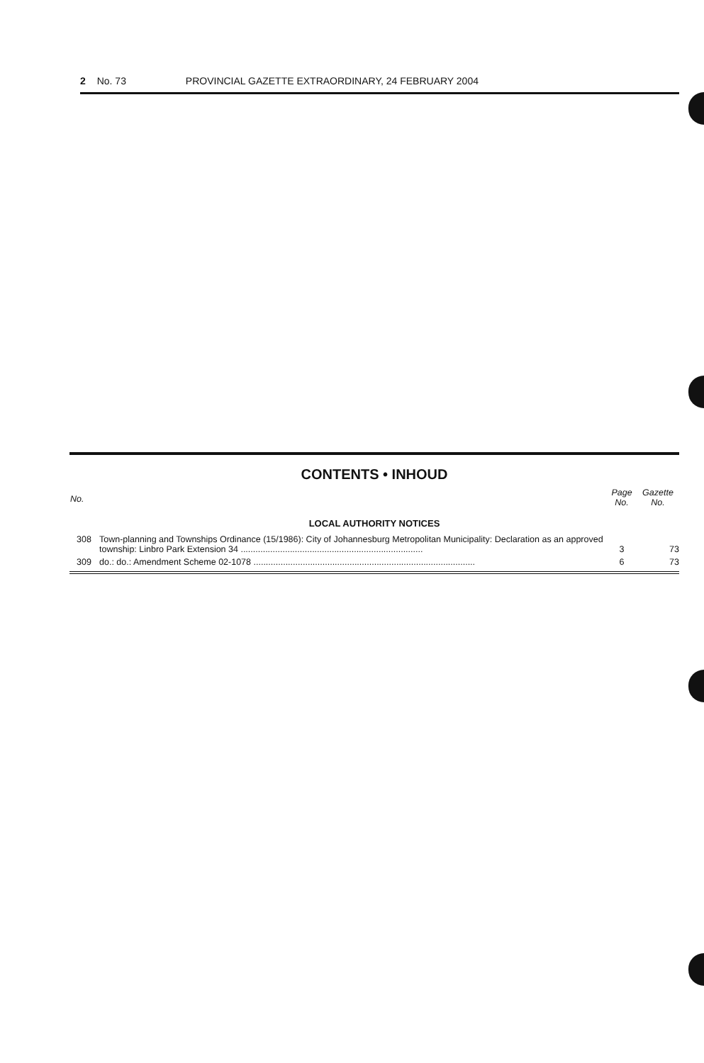2 No. 73 PROVINCIAL GAZETTE EXTRAORDINARY, 24 FEBRUARY 2004
CONTENTS • INHOUD
| No. | | Page No. | Gazette No. |
| --- | --- | --- | --- |
| LOCAL AUTHORITY NOTICES | | | |
| 308 | Town-planning and Townships Ordinance (15/1986): City of Johannesburg Metropolitan Municipality: Declaration as an approved township: Linbro Park Extension 34 .......................................................................... | 3 | 73 |
| 309 | do.: do.: Amendment Scheme 02-1078 .......................................................................................... | 6 | 73 |